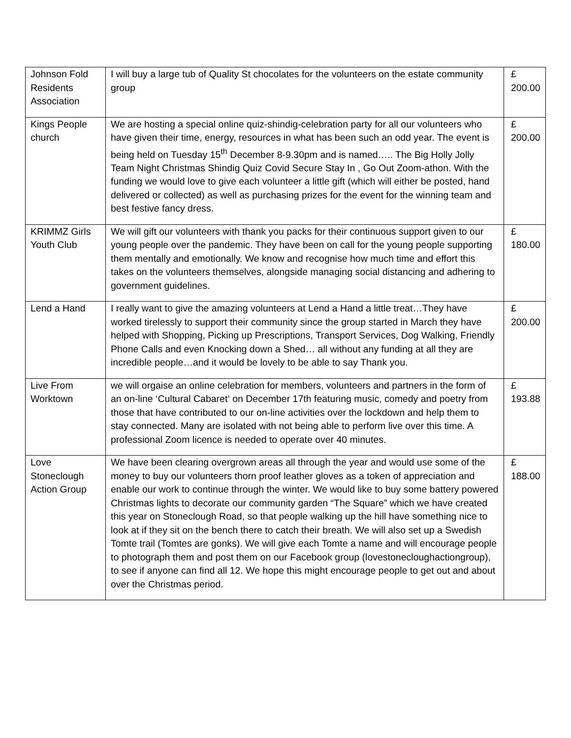| Johnson Fold Residents Association | I will buy a large tub of Quality St chocolates for the volunteers on the estate community group | £ 200.00 |
| Kings People church | We are hosting a special online quiz-shindig-celebration party for all our volunteers who have given their time, energy, resources in what has been such an odd year. The event is being held on Tuesday 15<sup>th</sup> December 8-9.30pm and is named….. The Big Holly Jolly Team Night Christmas Shindig Quiz Covid Secure Stay In , Go Out Zoom-athon. With the funding we would love to give each volunteer a little gift (which will either be posted, hand delivered or collected) as well as purchasing prizes for the event for the winning team and best festive fancy dress. | £ 200.00 |
| KRIMMZ Girls Youth Club | We will gift our volunteers with thank you packs for their continuous support given to our young people over the pandemic. They have been on call for the young people supporting them mentally and emotionally. We know and recognise how much time and effort this takes on the volunteers themselves, alongside managing social distancing and adhering to government guidelines. | £ 180.00 |
| Lend a Hand | I really want to give the amazing volunteers at Lend a Hand a little treat…They have worked tirelessly to support their community since the group started in March they have helped with Shopping, Picking up Prescriptions, Transport Services, Dog Walking, Friendly Phone Calls and even Knocking down a Shed… all without any funding at all they are incredible people…and it would be lovely to be able to say Thank you. | £ 200.00 |
| Live From Worktown | we will orgaise an online celebration for members, volunteers and partners in the form of an on-line ‘Cultural Cabaret‘ on December 17th featuring music, comedy and poetry from those that have contributed to our on-line activities over the lockdown and help them to stay connected. Many are isolated with not being able to perform live over this time. A professional Zoom licence is needed to operate over 40 minutes. | £ 193.88 |
| Love Stoneclough Action Group | We have been clearing overgrown areas all through the year and would use some of the money to buy our volunteers thorn proof leather gloves as a token of appreciation and enable our work to continue through the winter. We would like to buy some battery powered Christmas lights to decorate our community garden “The Square” which we have created this year on Stoneclough Road, so that people walking up the hill have something nice to look at if they sit on the bench there to catch their breath. We will also set up a Swedish Tomte trail (Tomtes are gonks). We will give each Tomte a name and will encourage people to photograph them and post them on our Facebook group (lovestonecloughactiongroup), to see if anyone can find all 12. We hope this might encourage people to get out and about over the Christmas period. | £ 188.00 |